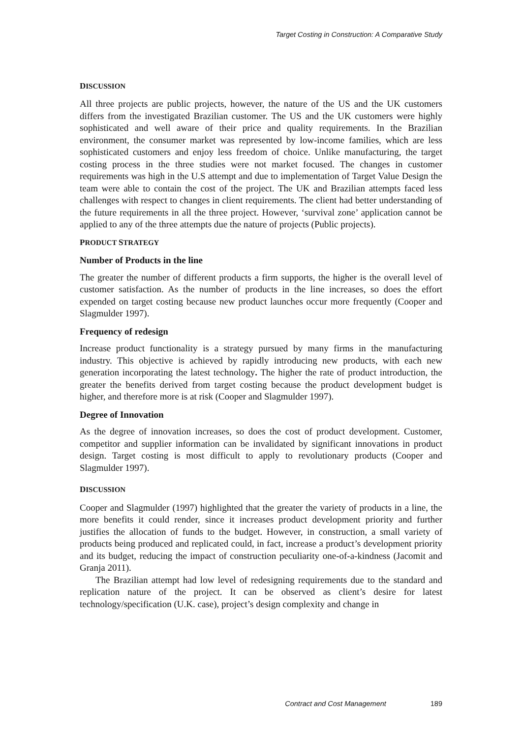Target Costing in Construction: A Comparative Study
DISCUSSION
All three projects are public projects, however, the nature of the US and the UK customers differs from the investigated Brazilian customer. The US and the UK customers were highly sophisticated and well aware of their price and quality requirements. In the Brazilian environment, the consumer market was represented by low-income families, which are less sophisticated customers and enjoy less freedom of choice. Unlike manufacturing, the target costing process in the three studies were not market focused. The changes in customer requirements was high in the U.S attempt and due to implementation of Target Value Design the team were able to contain the cost of the project. The UK and Brazilian attempts faced less challenges with respect to changes in client requirements. The client had better understanding of the future requirements in all the three project. However, ‘survival zone’ application cannot be applied to any of the three attempts due the nature of projects (Public projects).
PRODUCT STRATEGY
Number of Products in the line
The greater the number of different products a firm supports, the higher is the overall level of customer satisfaction. As the number of products in the line increases, so does the effort expended on target costing because new product launches occur more frequently (Cooper and Slagmulder 1997).
Frequency of redesign
Increase product functionality is a strategy pursued by many firms in the manufacturing industry. This objective is achieved by rapidly introducing new products, with each new generation incorporating the latest technology. The higher the rate of product introduction, the greater the benefits derived from target costing because the product development budget is higher, and therefore more is at risk (Cooper and Slagmulder 1997).
Degree of Innovation
As the degree of innovation increases, so does the cost of product development. Customer, competitor and supplier information can be invalidated by significant innovations in product design. Target costing is most difficult to apply to revolutionary products (Cooper and Slagmulder 1997).
DISCUSSION
Cooper and Slagmulder (1997) highlighted that the greater the variety of products in a line, the more benefits it could render, since it increases product development priority and further justifies the allocation of funds to the budget. However, in construction, a small variety of products being produced and replicated could, in fact, increase a product’s development priority and its budget, reducing the impact of construction peculiarity one-of-a-kindness (Jacomit and Granja 2011).
The Brazilian attempt had low level of redesigning requirements due to the standard and replication nature of the project. It can be observed as client’s desire for latest technology/specification (U.K. case), project’s design complexity and change in
Contract and Cost Management 189